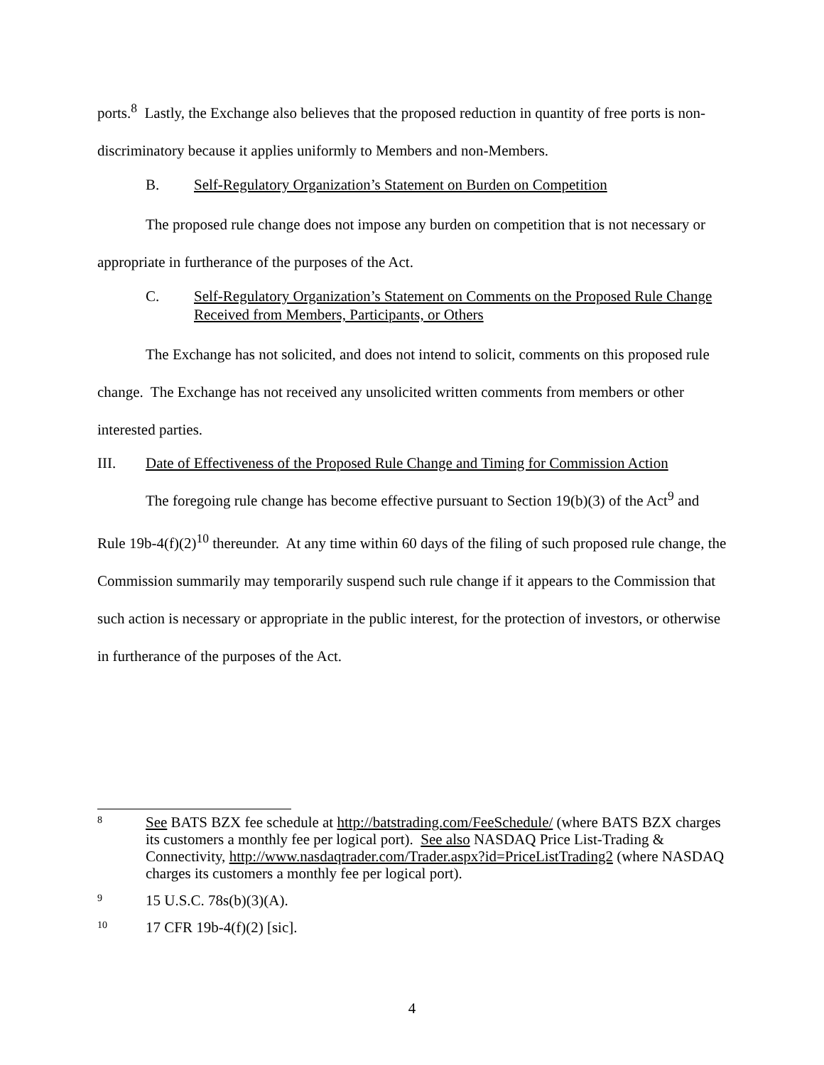ports.<sup>8</sup> Lastly, the Exchange also believes that the proposed reduction in quantity of free ports is non-discriminatory because it applies uniformly to Members and non-Members.
B. Self-Regulatory Organization’s Statement on Burden on Competition
The proposed rule change does not impose any burden on competition that is not necessary or appropriate in furtherance of the purposes of the Act.
C. Self-Regulatory Organization’s Statement on Comments on the Proposed Rule Change Received from Members, Participants, or Others
The Exchange has not solicited, and does not intend to solicit, comments on this proposed rule change. The Exchange has not received any unsolicited written comments from members or other interested parties.
III. Date of Effectiveness of the Proposed Rule Change and Timing for Commission Action
The foregoing rule change has become effective pursuant to Section 19(b)(3) of the Act<sup>9</sup> and Rule 19b-4(f)(2)<sup>10</sup> thereunder. At any time within 60 days of the filing of such proposed rule change, the Commission summarily may temporarily suspend such rule change if it appears to the Commission that such action is necessary or appropriate in the public interest, for the protection of investors, or otherwise in furtherance of the purposes of the Act.
8
See BATS BZX fee schedule at http://batstrading.com/FeeSchedule/ (where BATS BZX charges its customers a monthly fee per logical port). See also NASDAQ Price List-Trading & Connectivity, http://www.nasdaqtrader.com/Trader.aspx?id=PriceListTrading2 (where NASDAQ charges its customers a monthly fee per logical port).
9
15 U.S.C. 78s(b)(3)(A).
10
17 CFR 19b-4(f)(2) [sic].
4